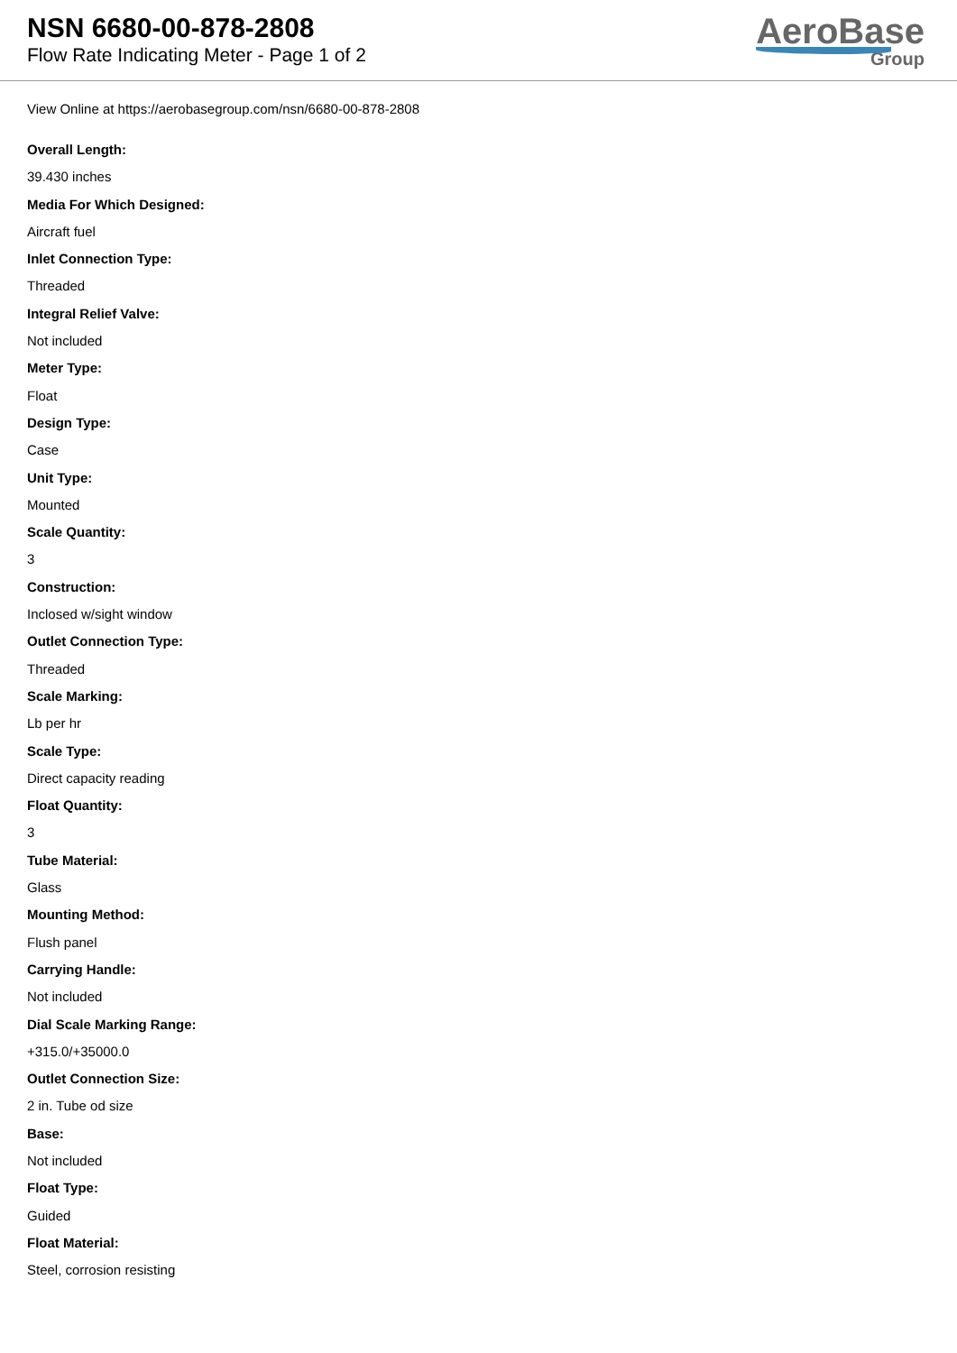NSN 6680-00-878-2808
Flow Rate Indicating Meter - Page 1 of 2
AeroBase
Group
View Online at https://aerobasegroup.com/nsn/6680-00-878-2808
Overall Length:
39.430 inches
Media For Which Designed:
Aircraft fuel
Inlet Connection Type:
Threaded
Integral Relief Valve:
Not included
Meter Type:
Float
Design Type:
Case
Unit Type:
Mounted
Scale Quantity:
3
Construction:
Inclosed w/sight window
Outlet Connection Type:
Threaded
Scale Marking:
Lb per hr
Scale Type:
Direct capacity reading
Float Quantity:
3
Tube Material:
Glass
Mounting Method:
Flush panel
Carrying Handle:
Not included
Dial Scale Marking Range:
+315.0/+35000.0
Outlet Connection Size:
2 in. Tube od size
Base:
Not included
Float Type:
Guided
Float Material:
Steel, corrosion resisting